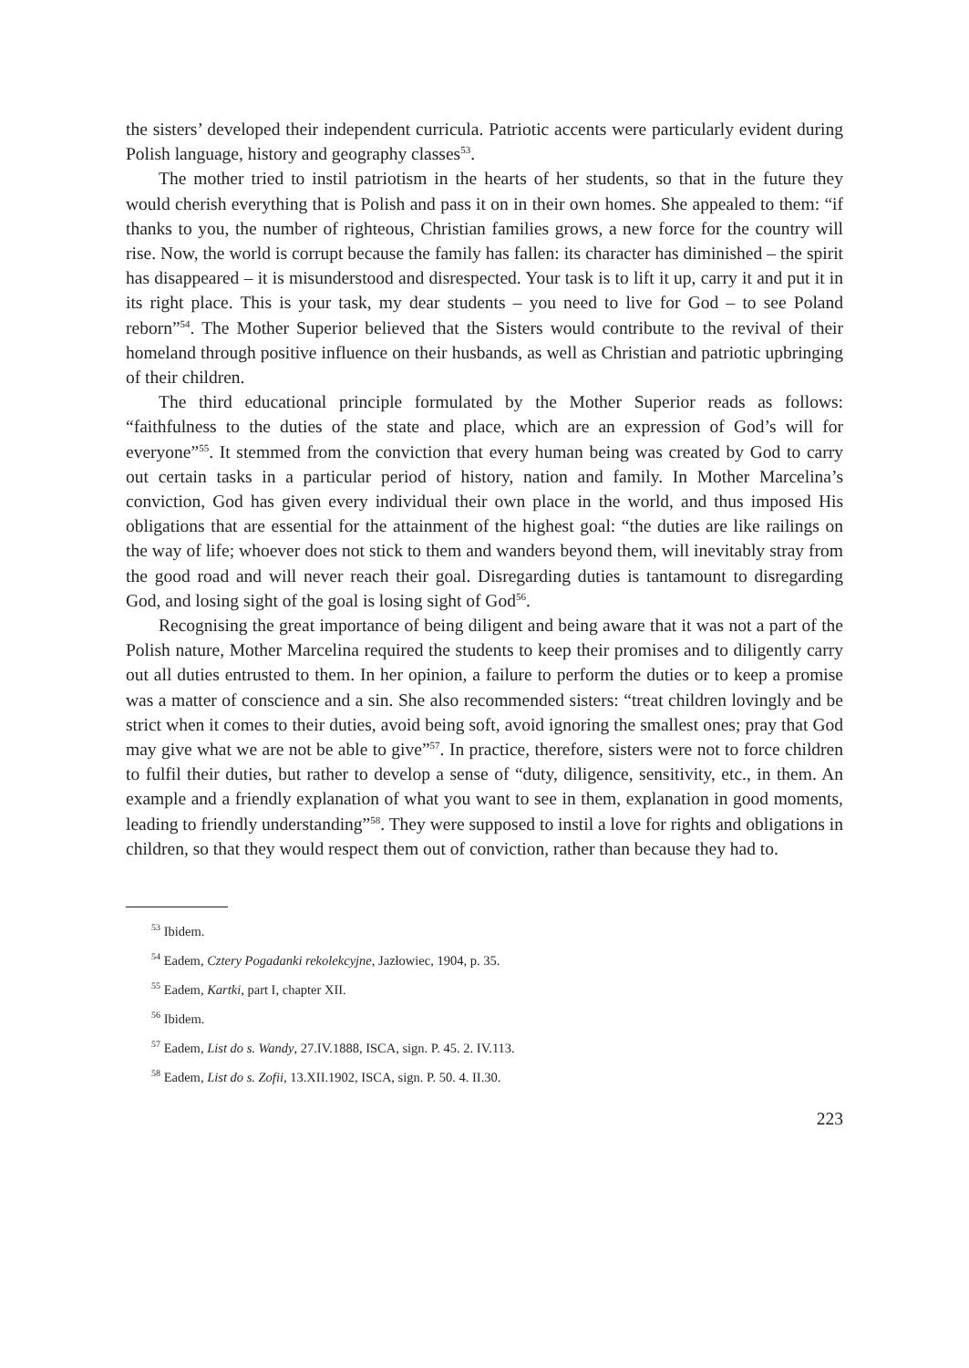the sisters’ developed their independent curricula. Patriotic accents were particularly evident during Polish language, history and geography classes<sup>53</sup>.
The mother tried to instil patriotism in the hearts of her students, so that in the future they would cherish everything that is Polish and pass it on in their own homes. She appealed to them: “if thanks to you, the number of righteous, Christian families grows, a new force for the country will rise. Now, the world is corrupt because the family has fallen: its character has diminished – the spirit has disappeared – it is misunderstood and disrespected. Your task is to lift it up, carry it and put it in its right place. This is your task, my dear students – you need to live for God – to see Poland reborn”<sup>54</sup>. The Mother Superior believed that the Sisters would contribute to the revival of their homeland through positive influence on their husbands, as well as Christian and patriotic upbringing of their children.
The third educational principle formulated by the Mother Superior reads as follows: “faithfulness to the duties of the state and place, which are an expression of God’s will for everyone”<sup>55</sup>. It stemmed from the conviction that every human being was created by God to carry out certain tasks in a particular period of history, nation and family. In Mother Marcelina’s conviction, God has given every individual their own place in the world, and thus imposed His obligations that are essential for the attainment of the highest goal: “the duties are like railings on the way of life; whoever does not stick to them and wanders beyond them, will inevitably stray from the good road and will never reach their goal. Disregarding duties is tantamount to disregarding God, and losing sight of the goal is losing sight of God<sup>56</sup>.
Recognising the great importance of being diligent and being aware that it was not a part of the Polish nature, Mother Marcelina required the students to keep their promises and to diligently carry out all duties entrusted to them. In her opinion, a failure to perform the duties or to keep a promise was a matter of conscience and a sin. She also recommended sisters: “treat children lovingly and be strict when it comes to their duties, avoid being soft, avoid ignoring the smallest ones; pray that God may give what we are not be able to give”<sup>57</sup>. In practice, therefore, sisters were not to force children to fulfil their duties, but rather to develop a sense of “duty, diligence, sensitivity, etc., in them. An example and a friendly explanation of what you want to see in them, explanation in good moments, leading to friendly understanding”<sup>58</sup>. They were supposed to instil a love for rights and obligations in children, so that they would respect them out of conviction, rather than because they had to.
<sup>53</sup> Ibidem.
<sup>54</sup> Eadem, Cztery Pogadanki rekolekcyjne, Jazłowiec, 1904, p. 35.
<sup>55</sup> Eadem, Kartki, part I, chapter XII.
<sup>56</sup> Ibidem.
<sup>57</sup> Eadem, List do s. Wandy, 27.IV.1888, ISCA, sign. P. 45. 2. IV.113.
<sup>58</sup> Eadem, List do s. Zofii, 13.XII.1902, ISCA, sign. P. 50. 4. II.30.
223